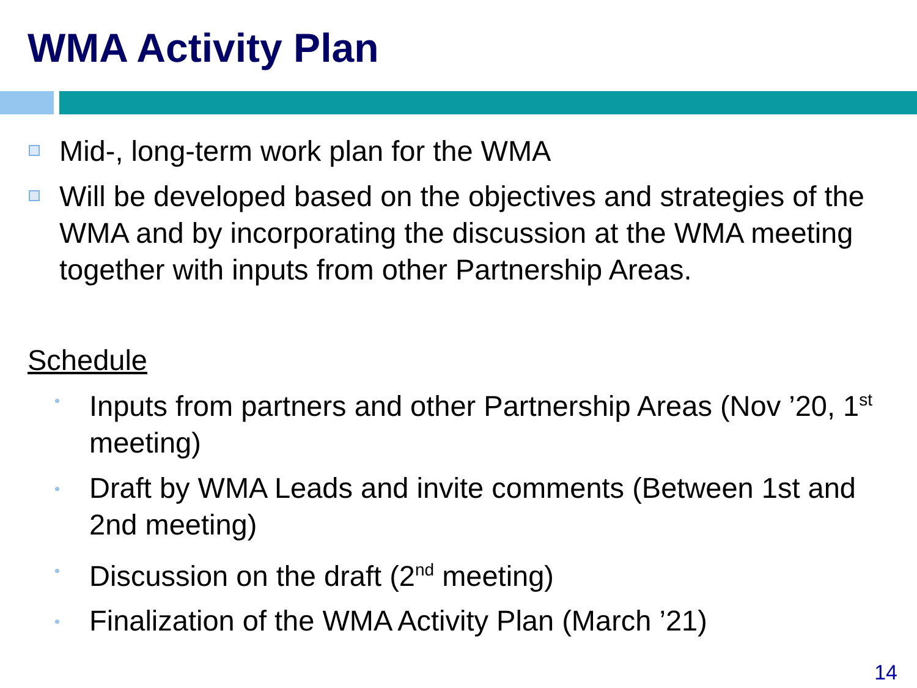WMA Activity Plan
Mid-, long-term work plan for the WMA
Will be developed based on the objectives and strategies of the WMA and by incorporating the discussion at the WMA meeting together with inputs from other Partnership Areas.
Schedule
Inputs from partners and other Partnership Areas (Nov ’20, 1<sup>st</sup> meeting)
Draft by WMA Leads and invite comments (Between 1st and 2nd meeting)
Discussion on the draft (2<sup>nd</sup> meeting)
Finalization of the WMA Activity Plan (March ’21)
14